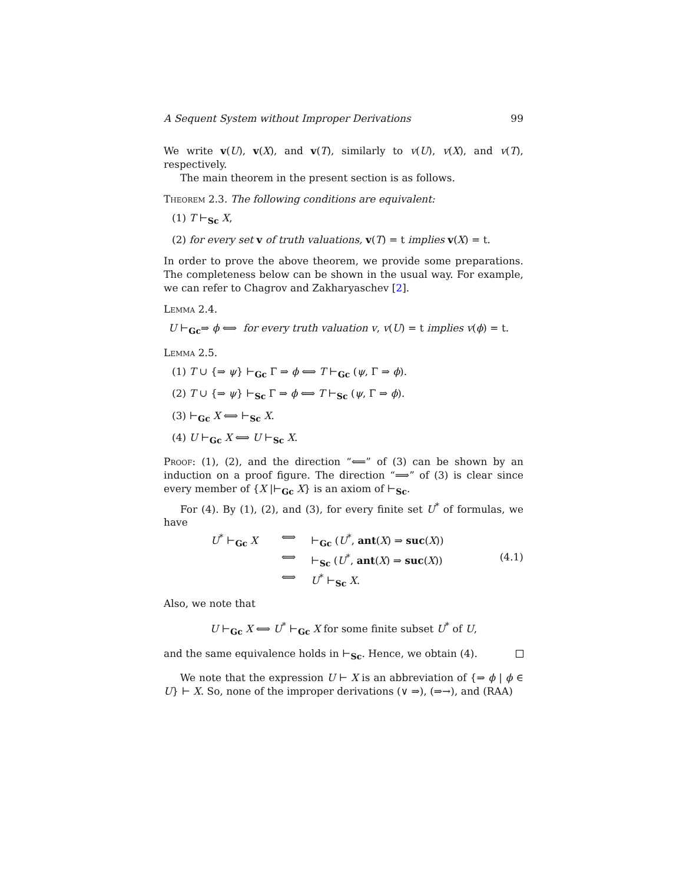A Sequent System without Improper Derivations 99
We write v(U), v(X), and v(T), similarly to v(U), v(X), and v(T), respectively.
The main theorem in the present section is as follows.
Theorem 2.3. The following conditions are equivalent:
(1) T ⊢<sub>Sc</sub> X,
(2) for every set v of truth valuations, v(T) = t implies v(X) = t.
In order to prove the above theorem, we provide some preparations. The completeness below can be shown in the usual way. For example, we can refer to Chagrov and Zakharyaschev [2].
Lemma 2.4.
U ⊢<sub>Gc</sub>⇒ ϕ ⟺ for every truth valuation v, v(U) = t implies v(ϕ) = t.
Lemma 2.5.
(1) T ∪ {⇒ ψ} ⊢<sub>Gc</sub> Γ ⇒ ϕ ⟺ T ⊢<sub>Gc</sub> (ψ, Γ ⇒ ϕ).
(2) T ∪ {⇒ ψ} ⊢<sub>Sc</sub> Γ ⇒ ϕ ⟺ T ⊢<sub>Sc</sub> (ψ, Γ ⇒ ϕ).
(3) ⊢<sub>Gc</sub> X ⟺ ⊢<sub>Sc</sub> X.
(4) U ⊢<sub>Gc</sub> X ⟺ U ⊢<sub>Sc</sub> X.
Proof: (1), (2), and the direction “⟸” of (3) can be shown by an induction on a proof figure. The direction “⟹” of (3) is clear since every member of {X |⊢<sub>Gc</sub> X} is an axiom of ⊢<sub>Sc</sub>.
For (4). By (1), (2), and (3), for every finite set U<sup>*</sup> of formulas, we have
U<sup>*</sup> ⊢<sub>Gc</sub> X
⟺
⊢<sub>Gc</sub> (U<sup>*</sup>, ant(X) ⇒ suc(X))
⟺
⊢<sub>Sc</sub> (U<sup>*</sup>, ant(X) ⇒ suc(X))
(4.1)
⟺
U<sup>*</sup> ⊢<sub>Sc</sub> X.
Also, we note that
U ⊢<sub>Gc</sub> X ⟺ U<sup>*</sup> ⊢<sub>Gc</sub> X for some finite subset U<sup>*</sup> of U,
and the same equivalence holds in ⊢<sub>Sc</sub>. Hence, we obtain (4).
We note that the expression U ⊢ X is an abbreviation of {⇒ ϕ | ϕ ∈ U} ⊢ X. So, none of the improper derivations (∨ ⇒), (⇒→), and (RAA)